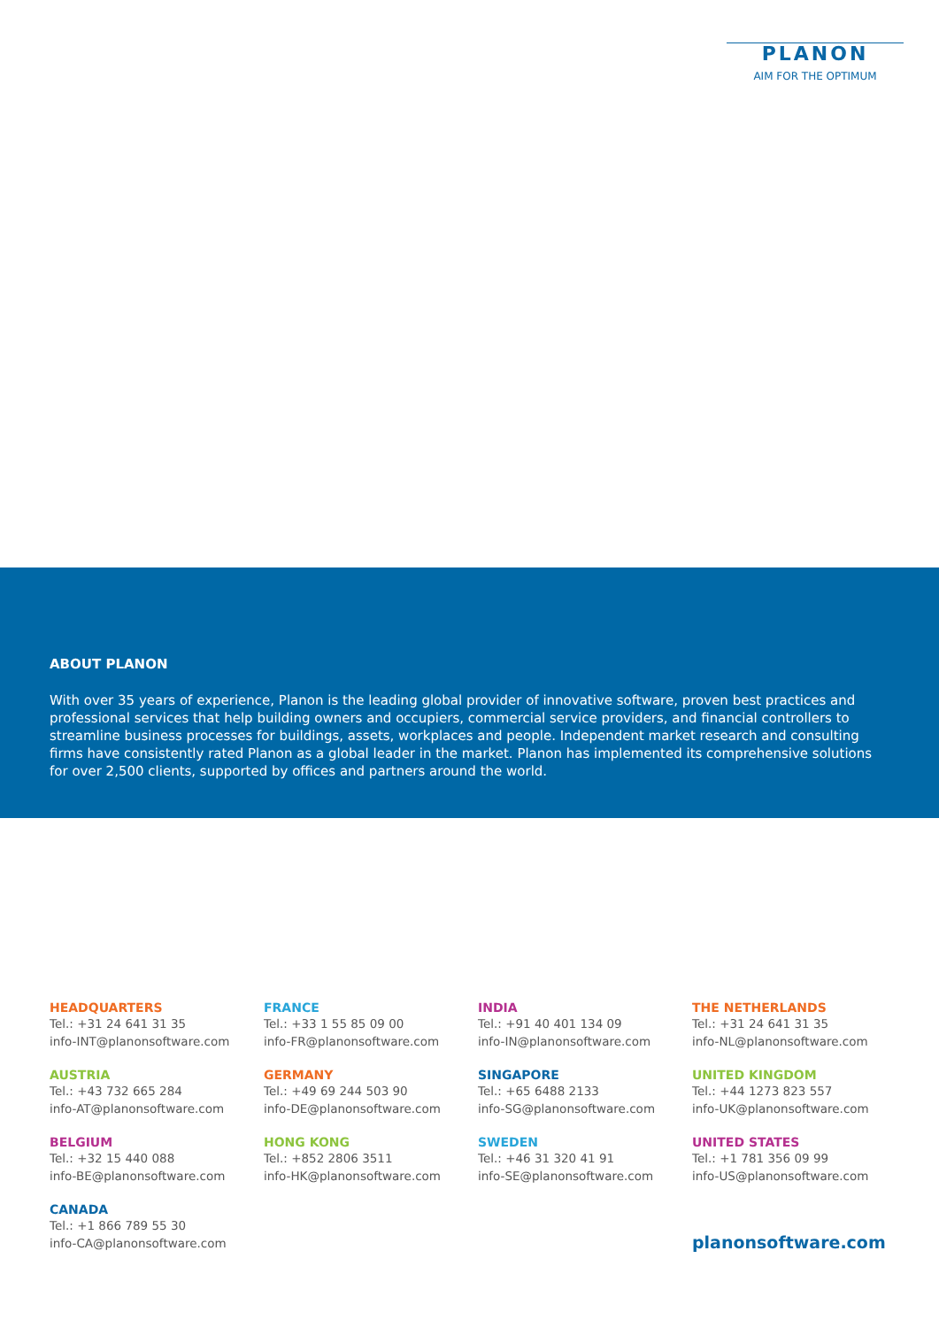PLANON
AIM FOR THE OPTIMUM
ABOUT PLANON
With over 35 years of experience, Planon is the leading global provider of innovative software, proven best practices and professional services that help building owners and occupiers, commercial service providers, and financial controllers to streamline business processes for buildings, assets, workplaces and people. Independent market research and consulting firms have consistently rated Planon as a global leader in the market. Planon has implemented its comprehensive solutions for over 2,500 clients, supported by offices and partners around the world.
HEADQUARTERS
Tel.: +31 24 641 31 35
info-INT@planonsoftware.com
FRANCE
Tel.: +33 1 55 85 09 00
info-FR@planonsoftware.com
INDIA
Tel.: +91 40 401 134 09
info-IN@planonsoftware.com
THE NETHERLANDS
Tel.: +31 24 641 31 35
info-NL@planonsoftware.com
AUSTRIA
Tel.: +43 732 665 284
info-AT@planonsoftware.com
GERMANY
Tel.: +49 69 244 503 90
info-DE@planonsoftware.com
SINGAPORE
Tel.: +65 6488 2133
info-SG@planonsoftware.com
UNITED KINGDOM
Tel.: +44 1273 823 557
info-UK@planonsoftware.com
BELGIUM
Tel.: +32 15 440 088
info-BE@planonsoftware.com
HONG KONG
Tel.: +852 2806 3511
info-HK@planonsoftware.com
SWEDEN
Tel.: +46 31 320 41 91
info-SE@planonsoftware.com
UNITED STATES
Tel.: +1 781 356 09 99
info-US@planonsoftware.com
CANADA
Tel.: +1 866 789 55 30
info-CA@planonsoftware.com
planonsoftware.com